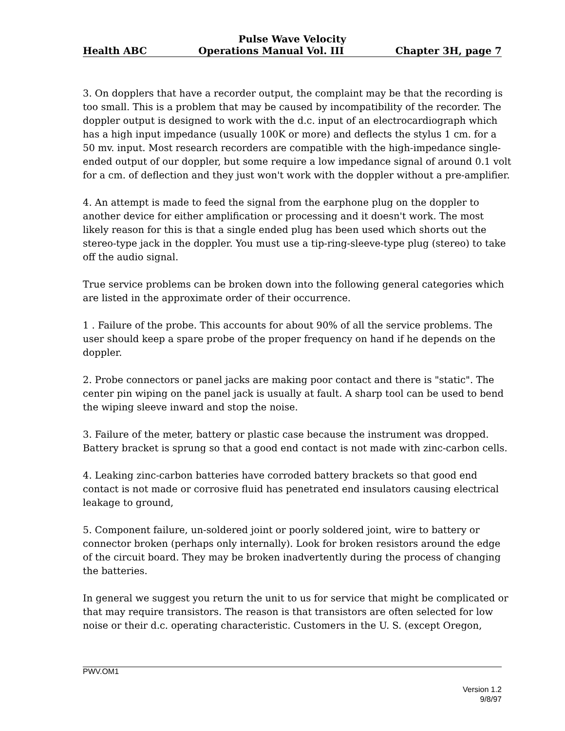Pulse Wave Velocity
Health ABC Operations Manual Vol. III Chapter 3H, page 7
3. On dopplers that have a recorder output, the complaint may be that the recording is too small. This is a problem that may be caused by incompatibility of the recorder. The doppler output is designed to work with the d.c. input of an electrocardiograph which has a high input impedance (usually 100K or more) and deflects the stylus 1 cm. for a 50 mv. input. Most research recorders are compatible with the high-impedance single-ended output of our doppler, but some require a low impedance signal of around 0.1 volt for a cm. of deflection and they just won't work with the doppler without a pre-amplifier.
4. An attempt is made to feed the signal from the earphone plug on the doppler to another device for either amplification or processing and it doesn't work. The most likely reason for this is that a single ended plug has been used which shorts out the stereo-type jack in the doppler. You must use a tip-ring-sleeve-type plug (stereo) to take off the audio signal.
True service problems can be broken down into the following general categories which are listed in the approximate order of their occurrence.
1 . Failure of the probe. This accounts for about 90% of all the service problems. The user should keep a spare probe of the proper frequency on hand if he depends on the doppler.
2. Probe connectors or panel jacks are making poor contact and there is "static". The center pin wiping on the panel jack is usually at fault. A sharp tool can be used to bend the wiping sleeve inward and stop the noise.
3. Failure of the meter, battery or plastic case because the instrument was dropped. Battery bracket is sprung so that a good end contact is not made with zinc-carbon cells.
4. Leaking zinc-carbon batteries have corroded battery brackets so that good end contact is not made or corrosive fluid has penetrated end insulators causing electrical leakage to ground,
5. Component failure, un-soldered joint or poorly soldered joint, wire to battery or connector broken (perhaps only internally). Look for broken resistors around the edge of the circuit board. They may be broken inadvertently during the process of changing the batteries.
In general we suggest you return the unit to us for service that might be complicated or that may require transistors. The reason is that transistors are often selected for low noise or their d.c. operating characteristic. Customers in the U. S. (except Oregon,
PWV.OM1
Version 1.2
9/8/97